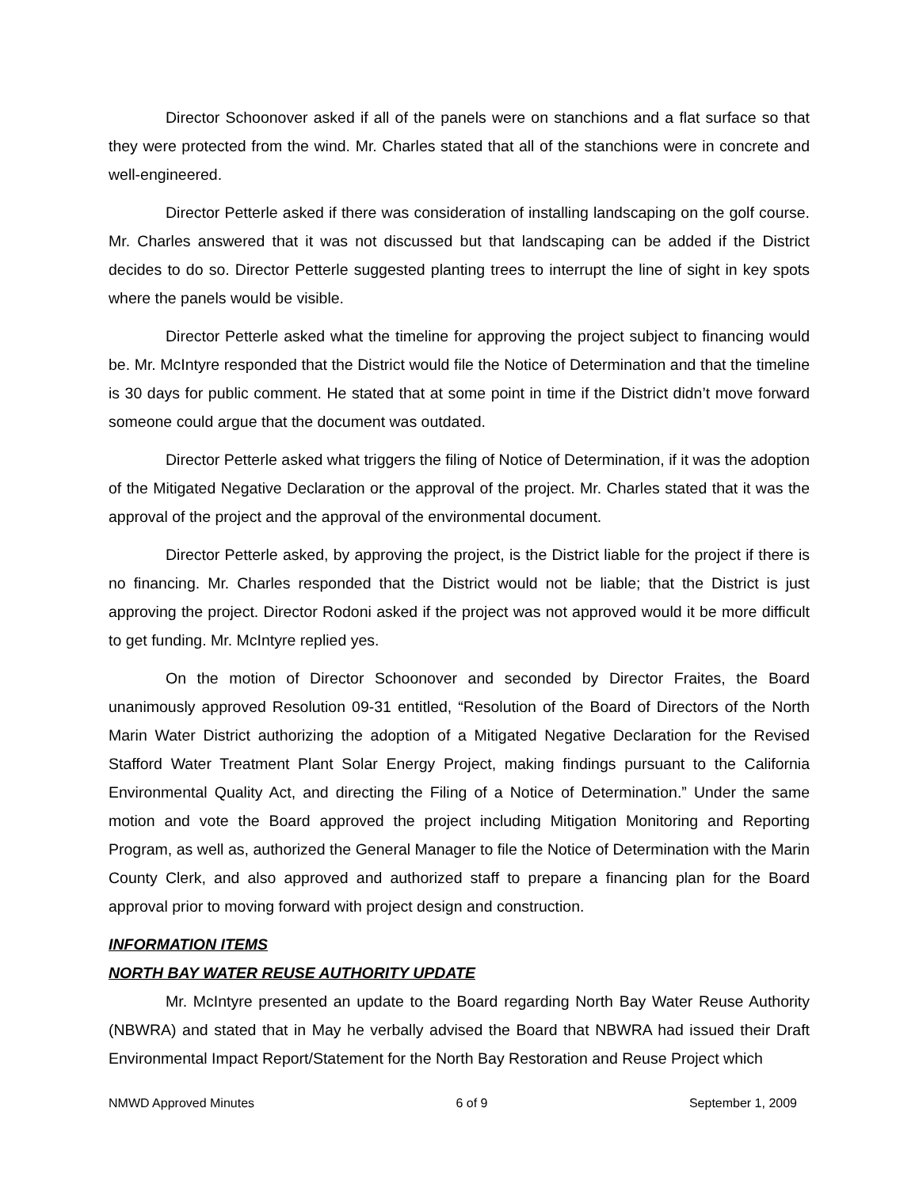Director Schoonover asked if all of the panels were on stanchions and a flat surface so that they were protected from the wind. Mr. Charles stated that all of the stanchions were in concrete and well-engineered.
Director Petterle asked if there was consideration of installing landscaping on the golf course. Mr. Charles answered that it was not discussed but that landscaping can be added if the District decides to do so. Director Petterle suggested planting trees to interrupt the line of sight in key spots where the panels would be visible.
Director Petterle asked what the timeline for approving the project subject to financing would be. Mr. McIntyre responded that the District would file the Notice of Determination and that the timeline is 30 days for public comment. He stated that at some point in time if the District didn’t move forward someone could argue that the document was outdated.
Director Petterle asked what triggers the filing of Notice of Determination, if it was the adoption of the Mitigated Negative Declaration or the approval of the project. Mr. Charles stated that it was the approval of the project and the approval of the environmental document.
Director Petterle asked, by approving the project, is the District liable for the project if there is no financing. Mr. Charles responded that the District would not be liable; that the District is just approving the project. Director Rodoni asked if the project was not approved would it be more difficult to get funding. Mr. McIntyre replied yes.
On the motion of Director Schoonover and seconded by Director Fraites, the Board unanimously approved Resolution 09-31 entitled, “Resolution of the Board of Directors of the North Marin Water District authorizing the adoption of a Mitigated Negative Declaration for the Revised Stafford Water Treatment Plant Solar Energy Project, making findings pursuant to the California Environmental Quality Act, and directing the Filing of a Notice of Determination.” Under the same motion and vote the Board approved the project including Mitigation Monitoring and Reporting Program, as well as, authorized the General Manager to file the Notice of Determination with the Marin County Clerk, and also approved and authorized staff to prepare a financing plan for the Board approval prior to moving forward with project design and construction.
INFORMATION ITEMS
NORTH BAY WATER REUSE AUTHORITY UPDATE
Mr. McIntyre presented an update to the Board regarding North Bay Water Reuse Authority (NBWRA) and stated that in May he verbally advised the Board that NBWRA had issued their Draft Environmental Impact Report/Statement for the North Bay Restoration and Reuse Project which
NMWD Approved Minutes 6 of 9 September 1, 2009